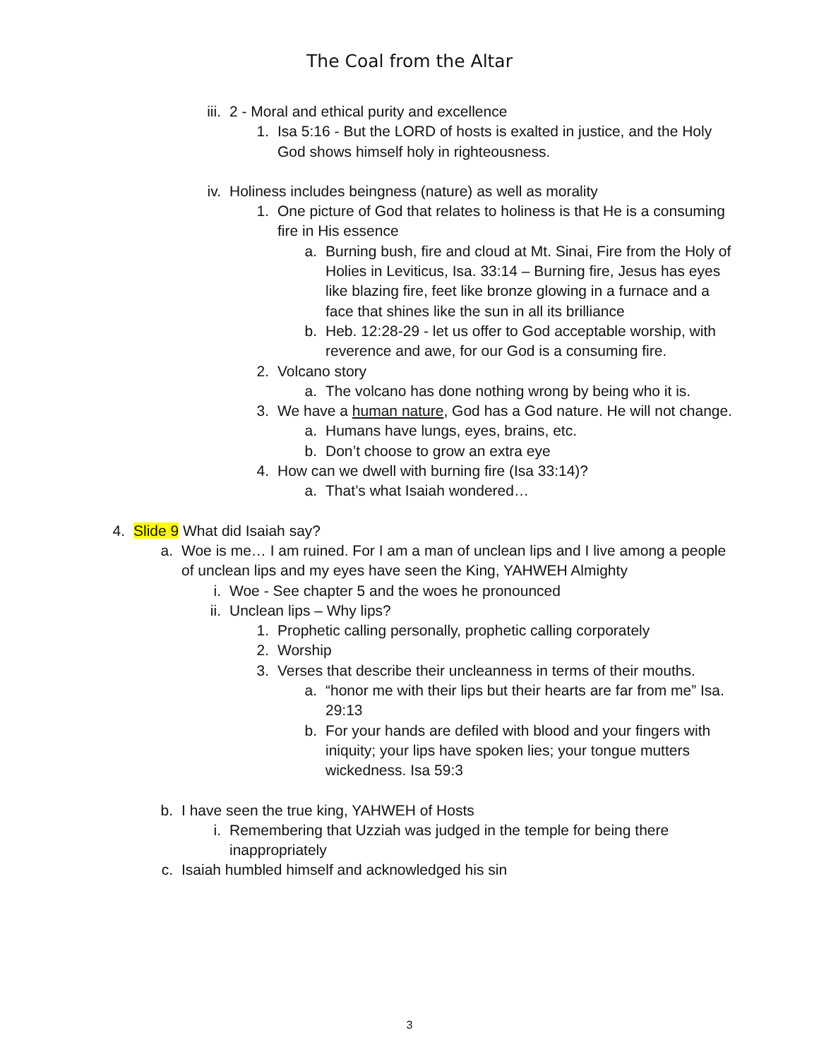The Coal from the Altar
iii. 2 - Moral and ethical purity and excellence
1. Isa 5:16 - But the LORD of hosts is exalted in justice, and the Holy God shows himself holy in righteousness.
iv. Holiness includes beingness (nature) as well as morality
1. One picture of God that relates to holiness is that He is a consuming fire in His essence
a. Burning bush, fire and cloud at Mt. Sinai, Fire from the Holy of Holies in Leviticus, Isa. 33:14 – Burning fire, Jesus has eyes like blazing fire, feet like bronze glowing in a furnace and a face that shines like the sun in all its brilliance
b. Heb. 12:28-29 - let us offer to God acceptable worship, with reverence and awe, for our God is a consuming fire.
2. Volcano story
a. The volcano has done nothing wrong by being who it is.
3. We have a human nature, God has a God nature. He will not change.
a. Humans have lungs, eyes, brains, etc.
b. Don’t choose to grow an extra eye
4. How can we dwell with burning fire (Isa 33:14)?
a. That’s what Isaiah wondered…
4. Slide 9 What did Isaiah say?
a. Woe is me… I am ruined. For I am a man of unclean lips and I live among a people of unclean lips and my eyes have seen the King, YAHWEH Almighty
i. Woe - See chapter 5 and the woes he pronounced
ii. Unclean lips – Why lips?
1. Prophetic calling personally, prophetic calling corporately
2. Worship
3. Verses that describe their uncleanness in terms of their mouths.
a. “honor me with their lips but their hearts are far from me” Isa. 29:13
b. For your hands are defiled with blood and your fingers with iniquity; your lips have spoken lies; your tongue mutters wickedness. Isa 59:3
b. I have seen the true king, YAHWEH of Hosts
i. Remembering that Uzziah was judged in the temple for being there inappropriately
c. Isaiah humbled himself and acknowledged his sin
3